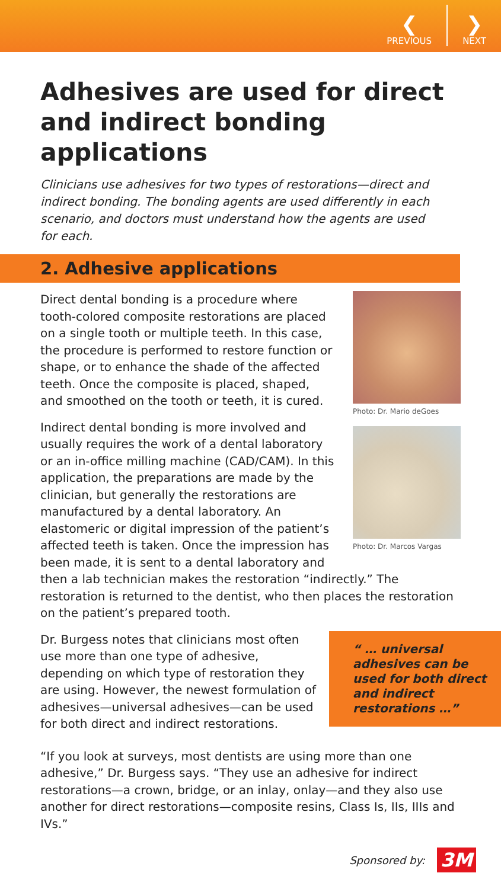❮
PREVIOUS
❯
NEXT
Adhesives are used for direct and indirect bonding applications
Clinicians use adhesives for two types of restorations—direct and indirect bonding. The bonding agents are used differently in each scenario, and doctors must understand how the agents are used for each.
2. Adhesive applications
Photo: Dr. Mario deGoes
Photo: Dr. Marcos Vargas
Direct dental bonding is a procedure where tooth-colored composite restorations are placed on a single tooth or multiple teeth. In this case, the procedure is performed to restore function or shape, or to enhance the shade of the affected teeth. Once the composite is placed, shaped, and smoothed on the tooth or teeth, it is cured.
Indirect dental bonding is more involved and usually requires the work of a dental laboratory or an in-office milling machine (CAD/CAM). In this application, the preparations are made by the clinician, but generally the restorations are manufactured by a dental laboratory. An elastomeric or digital impression of the patient’s affected teeth is taken. Once the impression has been made, it is sent to a dental laboratory and then a lab technician makes the restoration “indirectly.” The restoration is returned to the dentist, who then places the restoration on the patient’s prepared tooth.
“ … universal adhesives can be used for both direct and indirect restorations …”
Dr. Burgess notes that clinicians most often use more than one type of adhesive, depending on which type of restoration they are using. However, the newest formulation of adhesives—universal adhesives—can be used for both direct and indirect restorations.
“If you look at surveys, most dentists are using more than one adhesive,” Dr. Burgess says. “They use an adhesive for indirect restorations—a crown, bridge, or an inlay, onlay—and they also use another for direct restorations—composite resins, Class Is, IIs, IIIs and IVs.”
Sponsored by: 3M